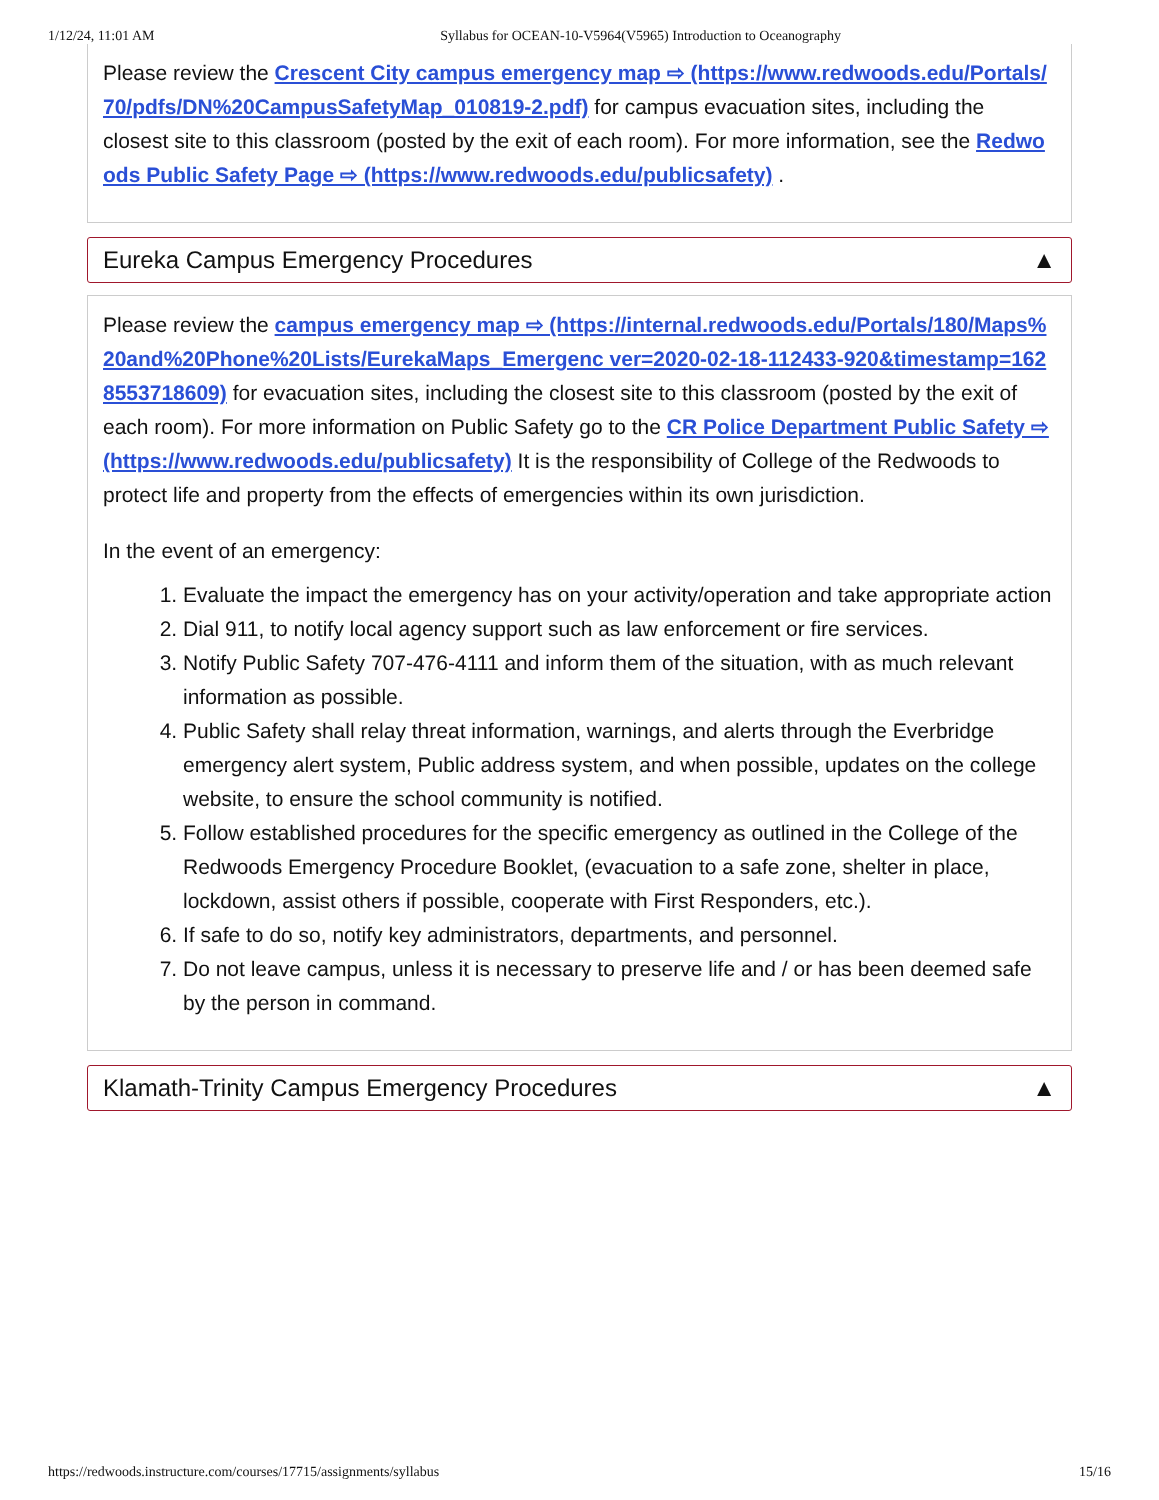1/12/24, 11:01 AM Syllabus for OCEAN-10-V5964(V5965) Introduction to Oceanography
Please review the Crescent City campus emergency map ⇨ (https://www.redwoods.edu/Portals/70/pdfs/DN%20CampusSafetyMap_010819-2.pdf) for campus evacuation sites, including the
closest site to this classroom (posted by the exit of each room). For more information, see the Redwoods Public Safety Page ⇨ (https://www.redwoods.edu/publicsafety) .
Eureka Campus Emergency Procedures ▲
Please review the campus emergency map ⇨ (https://internal.redwoods.edu/Portals/180/Maps%20and%20Phone%20Lists/EurekaMaps_Emergenc ver=2020-02-18-112433-920&timestamp=1628553718609) for evacuation sites, including the closest site to this classroom (posted by the exit of each room). For more information on Public Safety go to the CR Police Department Public Safety ⇨ (https://www.redwoods.edu/publicsafety) It is the responsibility of College of the Redwoods to protect life and property from the effects of emergencies within its own jurisdiction.
In the event of an emergency:
1. Evaluate the impact the emergency has on your activity/operation and take appropriate action
2. Dial 911, to notify local agency support such as law enforcement or fire services.
3. Notify Public Safety 707-476-4111 and inform them of the situation, with as much relevant
information as possible.
4. Public Safety shall relay threat information, warnings, and alerts through the Everbridge
emergency alert system, Public address system, and when possible, updates on the college
website, to ensure the school community is notified.
5. Follow established procedures for the specific emergency as outlined in the College of the
Redwoods Emergency Procedure Booklet, (evacuation to a safe zone, shelter in place, lockdown, assist others if possible, cooperate with First Responders, etc.).
6. If safe to do so, notify key administrators, departments, and personnel.
7. Do not leave campus, unless it is necessary to preserve life and / or has been deemed safe by the person in command.
Klamath-Trinity Campus Emergency Procedures ▲
https://redwoods.instructure.com/courses/17715/assignments/syllabus 15/16